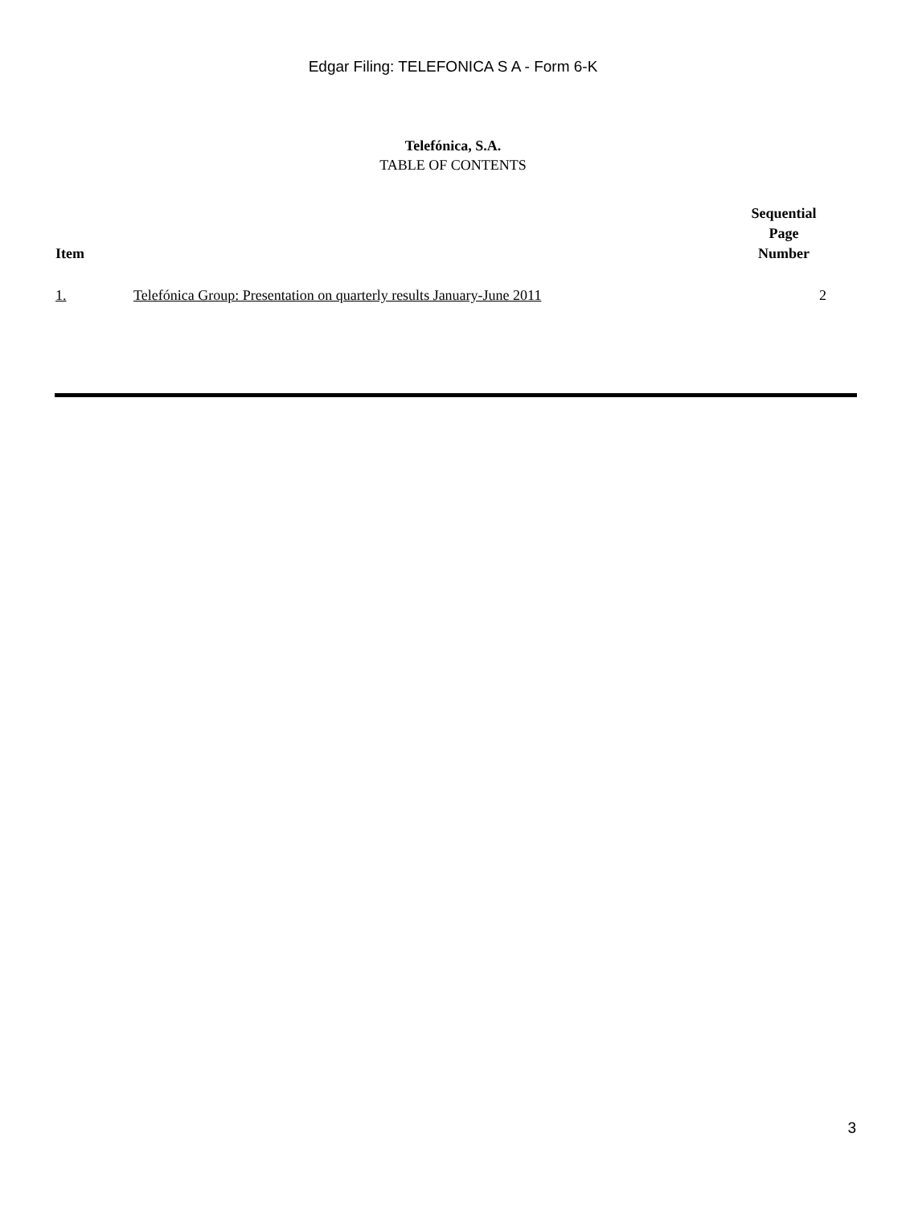Edgar Filing: TELEFONICA S A - Form 6-K
Telefónica, S.A.
TABLE OF CONTENTS
| Item | | Sequential Page Number |
| --- | --- | --- |
| 1. | Telefónica Group: Presentation on quarterly results January-June 2011 | 2 |
3